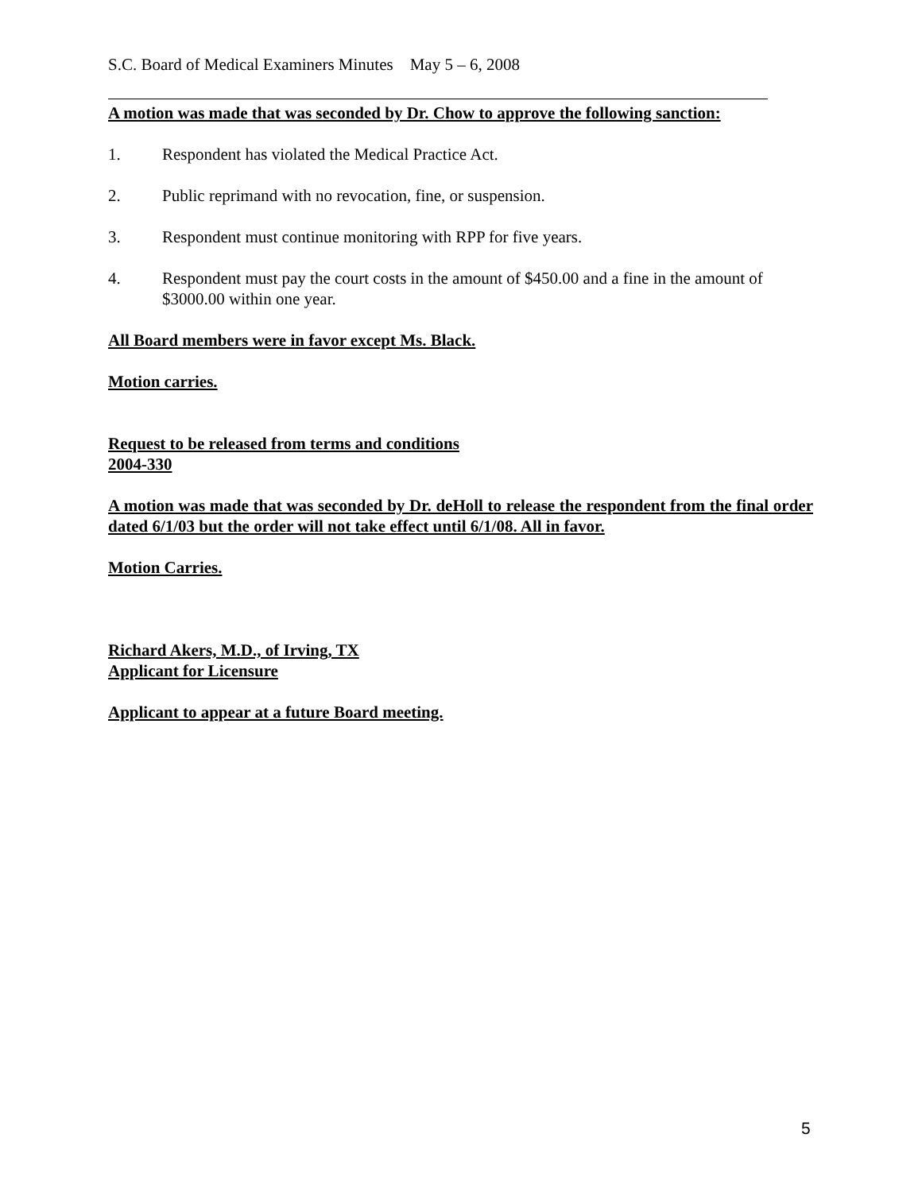S.C. Board of Medical Examiners Minutes May 5 – 6, 2008
A motion was made that was seconded by Dr. Chow to approve the following sanction:
1. Respondent has violated the Medical Practice Act.
2. Public reprimand with no revocation, fine, or suspension.
3. Respondent must continue monitoring with RPP for five years.
4. Respondent must pay the court costs in the amount of $450.00 and a fine in the amount of $3000.00 within one year.
All Board members were in favor except Ms. Black.
Motion carries.
Request to be released from terms and conditions
2004-330
A motion was made that was seconded by Dr. deHoll to release the respondent from the final order dated 6/1/03 but the order will not take effect until 6/1/08. All in favor.
Motion Carries.
Richard Akers, M.D., of Irving, TX
Applicant for Licensure
Applicant to appear at a future Board meeting.
5